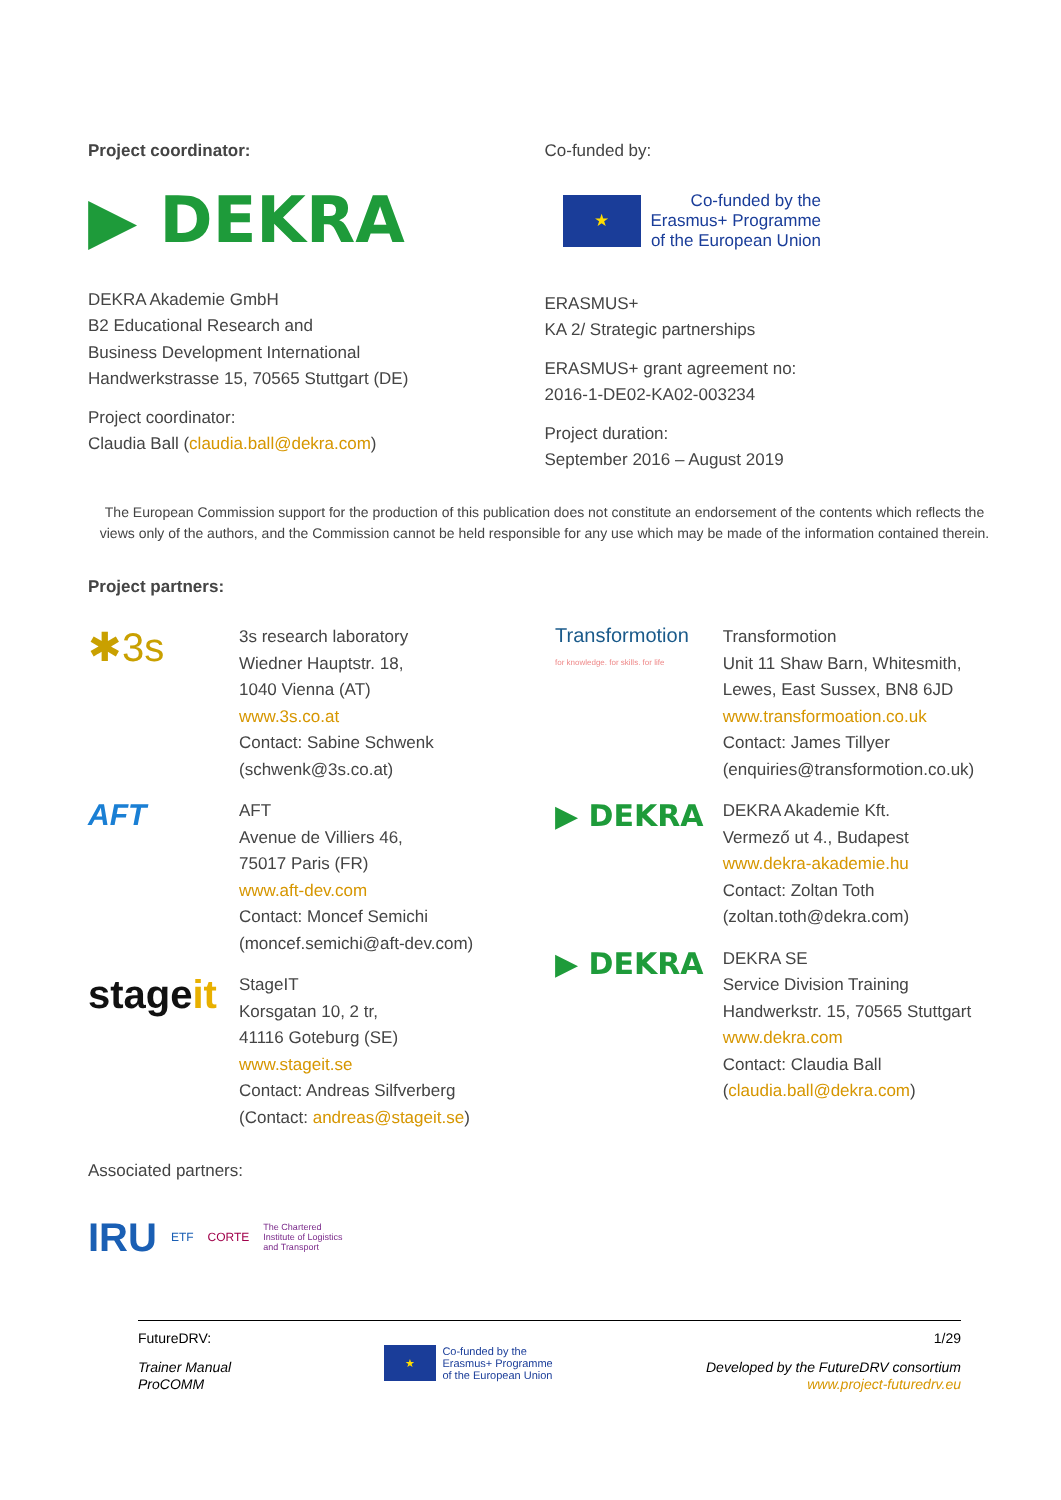Project coordinator:
▶ DEKRA
DEKRA Akademie GmbH
B2 Educational Research and
Business Development International
Handwerkstrasse 15, 70565 Stuttgart (DE)
Project coordinator:
Claudia Ball (claudia.ball@dekra.com)
Co-funded by:
★ Co-funded by the
Erasmus+ Programme
of the European Union
ERASMUS+
KA 2/ Strategic partnerships
ERASMUS+ grant agreement no:
2016-1-DE02-KA02-003234
Project duration:
September 2016 – August 2019
The European Commission support for the production of this publication does not constitute an endorsement of the contents which reflects the views only of the authors, and the Commission cannot be held responsible for any use which may be made of the information contained therein.
Project partners:
✱3s
3s research laboratory
Wiedner Hauptstr. 18,
1040 Vienna (AT)
www.3s.co.at
Contact: Sabine Schwenk
(schwenk@3s.co.at)
AFT
AFT
Avenue de Villiers 46,
75017 Paris (FR)
www.aft-dev.com
Contact: Moncef Semichi
(moncef.semichi@aft-dev.com)
stageit
StageIT
Korsgatan 10, 2 tr,
41116 Goteburg (SE)
www.stageit.se
Contact: Andreas Silfverberg
(Contact: andreas@stageit.se)
Transformotion
for knowledge. for skills. for life
Transformotion
Unit 11 Shaw Barn, Whitesmith,
Lewes, East Sussex, BN8 6JD
www.transformoation.co.uk
Contact: James Tillyer
(enquiries@transformotion.co.uk)
▶ DEKRA
DEKRA Akademie Kft.
Vermező ut 4., Budapest
www.dekra-akademie.hu
Contact: Zoltan Toth
(zoltan.toth@dekra.com)
▶ DEKRA
DEKRA SE
Service Division Training
Handwerkstr. 15, 70565 Stuttgart
www.dekra.com
Contact: Claudia Ball
(claudia.ball@dekra.com)
Associated partners:
IRU ETF CORTE The Chartered
Institute of Logistics
and Transport
FutureDRV:
Trainer Manual
ProCOMM
★ Co-funded by the
Erasmus+ Programme
of the European Union
1/29
Developed by the FutureDRV consortium
www.project-futuredrv.eu